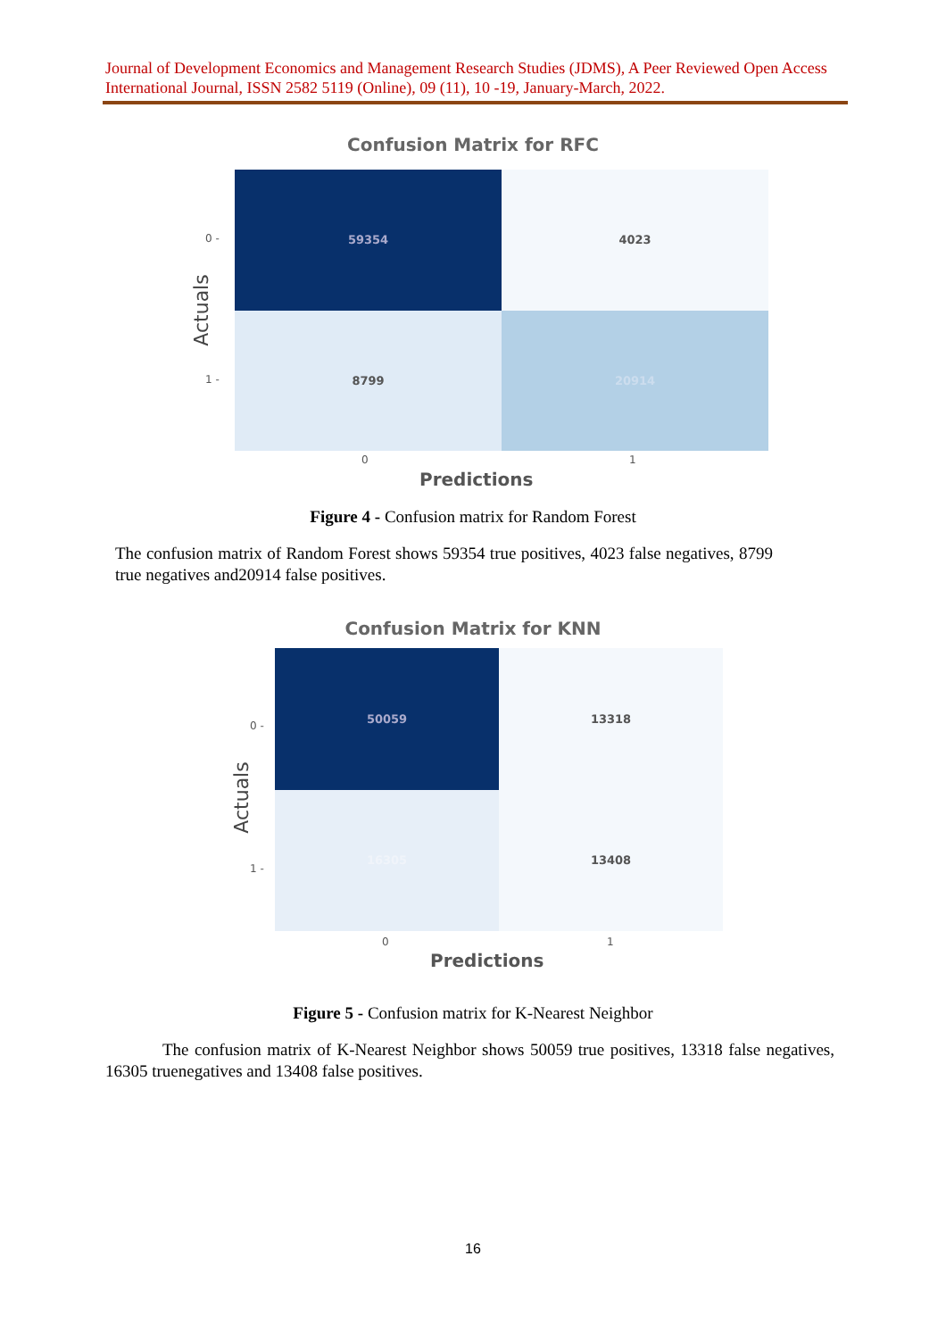Journal of Development Economics and Management Research Studies (JDMS), A Peer Reviewed Open Access International Journal, ISSN 2582 5119 (Online), 09 (11), 10 -19, January-March, 2022.
Confusion Matrix for RFC
Actuals
0 -
1 -
59354
4023
8799
20914
0 1
Predictions
Figure 4 - Confusion matrix for Random Forest
The confusion matrix of Random Forest shows 59354 true positives, 4023 false negatives, 8799 true negatives and20914 false positives.
Confusion Matrix for KNN
Actuals
0 -
1 -
50059
13318
16305
13408
0 1
Predictions
Figure 5 - Confusion matrix for K-Nearest Neighbor
The confusion matrix of K-Nearest Neighbor shows 50059 true positives, 13318 false negatives, 16305 truenegatives and 13408 false positives.
16